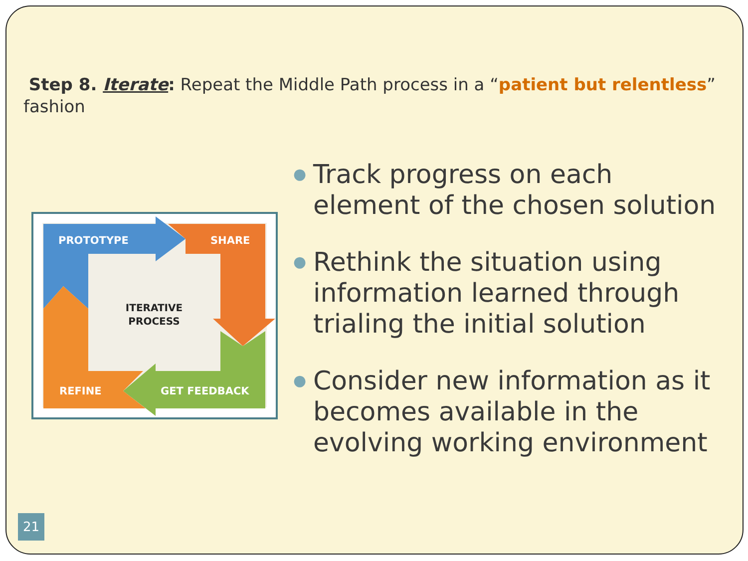Step 8. Iterate: Repeat the Middle Path process in a “patient but relentless” fashion
PROTOTYPE
SHARE
REFINE
GET FEEDBACK
ITERATIVE
PROCESS
● Track progress on each element of the chosen solution
● Rethink the situation using information learned through trialing the initial solution
● Consider new information as it becomes available in the evolving working environment
21